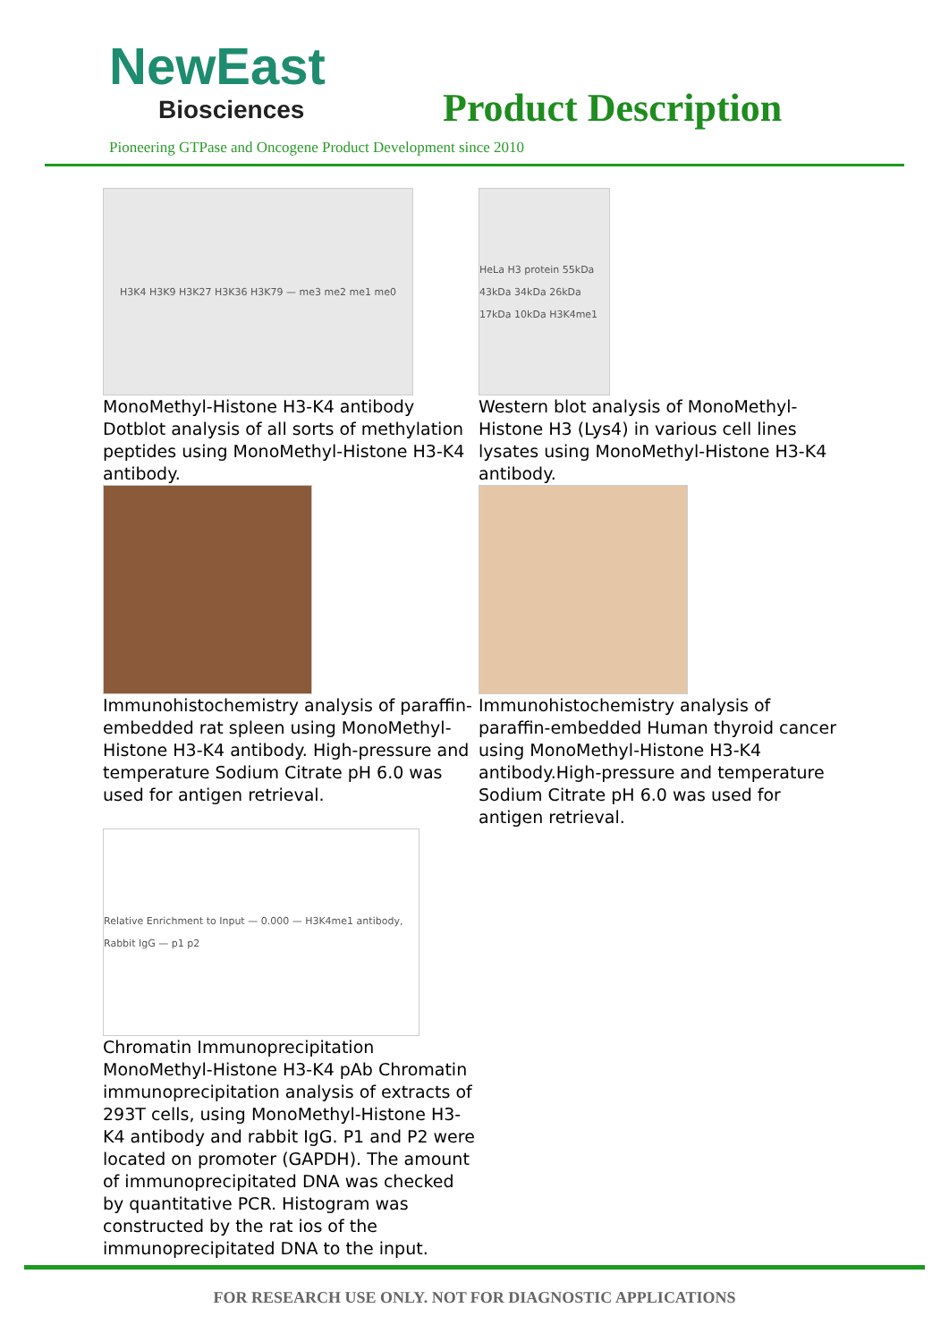NewEast
Biosciences
Product Description
Pioneering GTPase and Oncogene Product Development since 2010
H3K4 H3K9 H3K27 H3K36 H3K79 — me3 me2 me1 me0
MonoMethyl-Histone H3-K4 antibody Dotblot analysis of all sorts of methylation peptides using MonoMethyl-Histone H3-K4 antibody.
HeLa H3 protein 55kDa 43kDa 34kDa 26kDa 17kDa 10kDa H3K4me1
Western blot analysis of MonoMethyl-Histone H3 (Lys4) in various cell lines lysates using MonoMethyl-Histone H3-K4 antibody.
Immunohistochemistry analysis of paraffin-embedded rat spleen using MonoMethyl-Histone H3-K4 antibody. High-pressure and temperature Sodium Citrate pH 6.0 was used for antigen retrieval.
Immunohistochemistry analysis of paraffin-embedded Human thyroid cancer using MonoMethyl-Histone H3-K4 antibody.High-pressure and temperature Sodium Citrate pH 6.0 was used for antigen retrieval.
Relative Enrichment to Input — 0.000 — H3K4me1 antibody, Rabbit IgG — p1 p2
Chromatin Immunoprecipitation MonoMethyl-Histone H3-K4 pAb Chromatin immunoprecipitation analysis of extracts of 293T cells, using MonoMethyl-Histone H3-K4 antibody and rabbit IgG. P1 and P2 were located on promoter (GAPDH). The amount of immunoprecipitated DNA was checked by quantitative PCR. Histogram was constructed by the rat ios of the immunoprecipitated DNA to the input.
FOR RESEARCH USE ONLY. NOT FOR DIAGNOSTIC APPLICATIONS